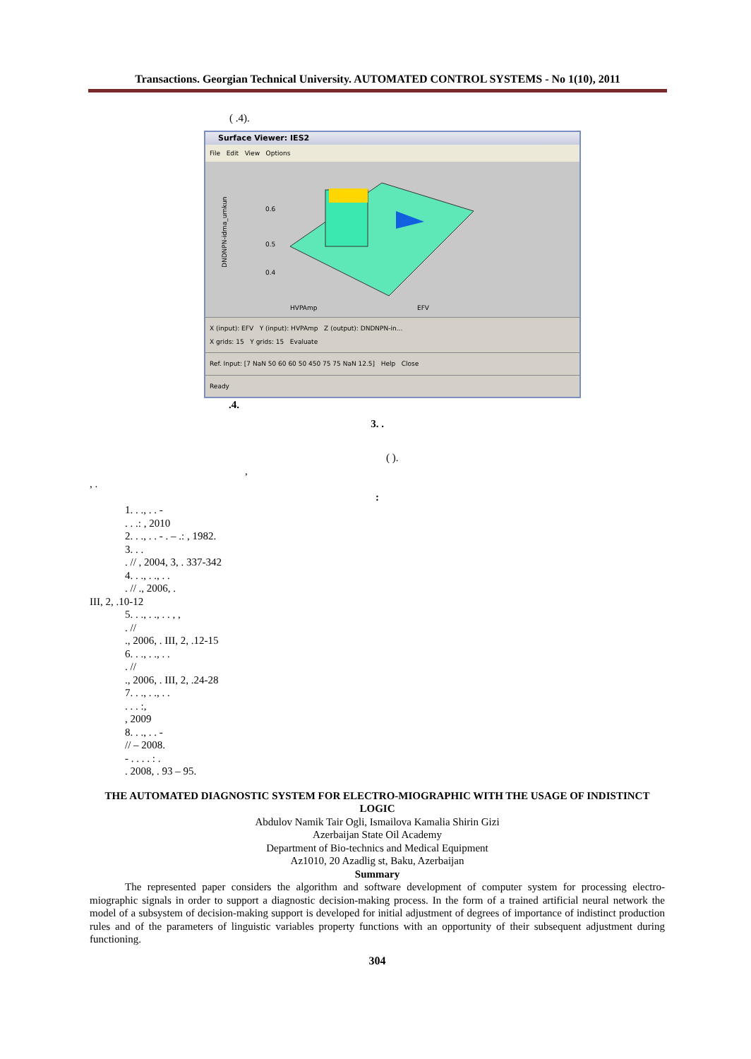Transactions. Georgian Technical University. AUTOMATED CONTROL SYSTEMS - No 1(10), 2011
( .4).
Surface Viewer: IES2
File Edit View Options
0.6
0.5
0.4
HVPAmp
EFV
DNDNPN-idma_umkun
X (input): EFV Y (input): HVPAmp Z (output): DNDNPN-in...
X grids: 15 Y grids: 15 Evaluate
Ref. Input: [7 NaN 50 60 60 50 450 75 75 NaN 12.5] Help Close
Ready
.4.
3. .
( ).
,
, .
:
1. . ., . . -
. . .: , 2010
2. . ., . . - . – .: , 1982.
3. . .
. // , 2004, 3, . 337-342
4. . ., . ., . .
. // ., 2006, .
III, 2, .10-12
5. . ., . ., . . , ,
. //
., 2006, . III, 2, .12-15
6. . ., . ., . .
. //
., 2006, . III, 2, .24-28
7. . ., . ., . .
. . . :,
, 2009
8. . ., . . -
// – 2008.
- . . . . : .
. 2008, . 93 – 95.
THE AUTOMATED DIAGNOSTIC SYSTEM FOR ELECTRO-MIOGRAPHIC WITH THE USAGE OF INDISTINCT LOGIC
Abdulov Namik Tair Ogli, Ismailova Kamalia Shirin Gizi
Azerbaijan State Oil Academy
Department of Bio-technics and Medical Equipment
Az1010, 20 Azadlig st, Baku, Azerbaijan
Summary
The represented paper considers the algorithm and software development of computer system for processing electro-miographic signals in order to support a diagnostic decision-making process. In the form of a trained artificial neural network the model of a subsystem of decision-making support is developed for initial adjustment of degrees of importance of indistinct production rules and of the parameters of linguistic variables property functions with an opportunity of their subsequent adjustment during functioning.
304